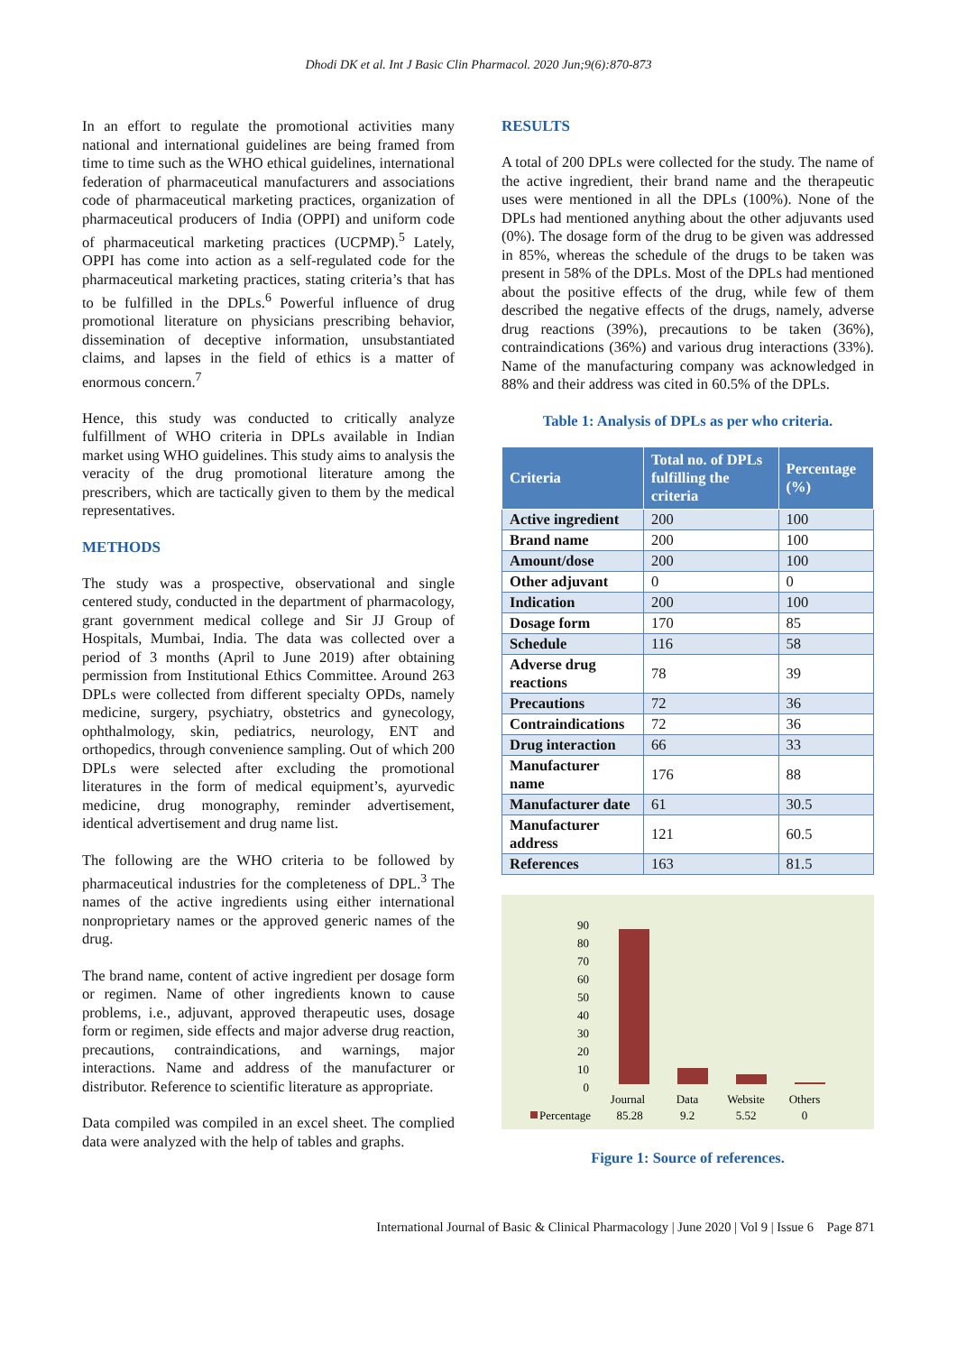Dhodi DK et al. Int J Basic Clin Pharmacol. 2020 Jun;9(6):870-873
In an effort to regulate the promotional activities many national and international guidelines are being framed from time to time such as the WHO ethical guidelines, international federation of pharmaceutical manufacturers and associations code of pharmaceutical marketing practices, organization of pharmaceutical producers of India (OPPI) and uniform code of pharmaceutical marketing practices (UCPMP).<sup>5</sup> Lately, OPPI has come into action as a self-regulated code for the pharmaceutical marketing practices, stating criteria’s that has to be fulfilled in the DPLs.<sup>6</sup> Powerful influence of drug promotional literature on physicians prescribing behavior, dissemination of deceptive information, unsubstantiated claims, and lapses in the field of ethics is a matter of enormous concern.<sup>7</sup>
Hence, this study was conducted to critically analyze fulfillment of WHO criteria in DPLs available in Indian market using WHO guidelines. This study aims to analysis the veracity of the drug promotional literature among the prescribers, which are tactically given to them by the medical representatives.
METHODS
The study was a prospective, observational and single centered study, conducted in the department of pharmacology, grant government medical college and Sir JJ Group of Hospitals, Mumbai, India. The data was collected over a period of 3 months (April to June 2019) after obtaining permission from Institutional Ethics Committee. Around 263 DPLs were collected from different specialty OPDs, namely medicine, surgery, psychiatry, obstetrics and gynecology, ophthalmology, skin, pediatrics, neurology, ENT and orthopedics, through convenience sampling. Out of which 200 DPLs were selected after excluding the promotional literatures in the form of medical equipment’s, ayurvedic medicine, drug monography, reminder advertisement, identical advertisement and drug name list.
The following are the WHO criteria to be followed by pharmaceutical industries for the completeness of DPL.<sup>3</sup> The names of the active ingredients using either international nonproprietary names or the approved generic names of the drug.
The brand name, content of active ingredient per dosage form or regimen. Name of other ingredients known to cause problems, i.e., adjuvant, approved therapeutic uses, dosage form or regimen, side effects and major adverse drug reaction, precautions, contraindications, and warnings, major interactions. Name and address of the manufacturer or distributor. Reference to scientific literature as appropriate.
Data compiled was compiled in an excel sheet. The complied data were analyzed with the help of tables and graphs.
RESULTS
A total of 200 DPLs were collected for the study. The name of the active ingredient, their brand name and the therapeutic uses were mentioned in all the DPLs (100%). None of the DPLs had mentioned anything about the other adjuvants used (0%). The dosage form of the drug to be given was addressed in 85%, whereas the schedule of the drugs to be taken was present in 58% of the DPLs. Most of the DPLs had mentioned about the positive effects of the drug, while few of them described the negative effects of the drugs, namely, adverse drug reactions (39%), precautions to be taken (36%), contraindications (36%) and various drug interactions (33%). Name of the manufacturing company was acknowledged in 88% and their address was cited in 60.5% of the DPLs.
Table 1: Analysis of DPLs as per who criteria.
| Criteria | Total no. of DPLs fulfilling the criteria | Percentage (%) |
| --- | --- | --- |
| Active ingredient | 200 | 100 |
| Brand name | 200 | 100 |
| Amount/dose | 200 | 100 |
| Other adjuvant | 0 | 0 |
| Indication | 200 | 100 |
| Dosage form | 170 | 85 |
| Schedule | 116 | 58 |
| Adverse drug reactions | 78 | 39 |
| Precautions | 72 | 36 |
| Contraindications | 72 | 36 |
| Drug interaction | 66 | 33 |
| Manufacturer name | 176 | 88 |
| Manufacturer date | 61 | 30.5 |
| Manufacturer address | 121 | 60.5 |
| References | 163 | 81.5 |
90
80
70
60
50
40
30
20
10
0
Journal
Data
Website
Others
85.28
9.2
5.52
0
Percentage
Figure 1: Source of references.
International Journal of Basic & Clinical Pharmacology | June 2020 | Vol 9 | Issue 6 Page 871